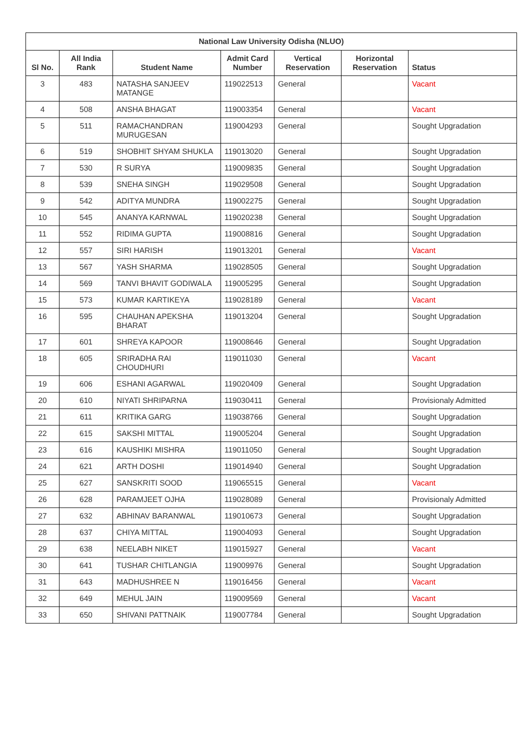| National Law University Odisha (NLUO) | | | | | | |
| --- | --- | --- | --- | --- | --- | --- |
| Sl No. | All India Rank | Student Name | Admit Card Number | Vertical Reservation | Horizontal Reservation | Status |
| 3 | 483 | NATASHA SANJEEV MATANGE | 119022513 | General | | Vacant |
| 4 | 508 | ANSHA BHAGAT | 119003354 | General | | Vacant |
| 5 | 511 | RAMACHANDRAN MURUGESAN | 119004293 | General | | Sought Upgradation |
| 6 | 519 | SHOBHIT SHYAM SHUKLA | 119013020 | General | | Sought Upgradation |
| 7 | 530 | R SURYA | 119009835 | General | | Sought Upgradation |
| 8 | 539 | SNEHA SINGH | 119029508 | General | | Sought Upgradation |
| 9 | 542 | ADITYA MUNDRA | 119002275 | General | | Sought Upgradation |
| 10 | 545 | ANANYA KARNWAL | 119020238 | General | | Sought Upgradation |
| 11 | 552 | RIDIMA GUPTA | 119008816 | General | | Sought Upgradation |
| 12 | 557 | SIRI HARISH | 119013201 | General | | Vacant |
| 13 | 567 | YASH SHARMA | 119028505 | General | | Sought Upgradation |
| 14 | 569 | TANVI BHAVIT GODIWALA | 119005295 | General | | Sought Upgradation |
| 15 | 573 | KUMAR KARTIKEYA | 119028189 | General | | Vacant |
| 16 | 595 | CHAUHAN APEKSHA BHARAT | 119013204 | General | | Sought Upgradation |
| 17 | 601 | SHREYA KAPOOR | 119008646 | General | | Sought Upgradation |
| 18 | 605 | SRIRADHA RAI CHOUDHURI | 119011030 | General | | Vacant |
| 19 | 606 | ESHANI AGARWAL | 119020409 | General | | Sought Upgradation |
| 20 | 610 | NIYATI SHRIPARNA | 119030411 | General | | Provisionaly Admitted |
| 21 | 611 | KRITIKA GARG | 119038766 | General | | Sought Upgradation |
| 22 | 615 | SAKSHI MITTAL | 119005204 | General | | Sought Upgradation |
| 23 | 616 | KAUSHIKI MISHRA | 119011050 | General | | Sought Upgradation |
| 24 | 621 | ARTH DOSHI | 119014940 | General | | Sought Upgradation |
| 25 | 627 | SANSKRITI SOOD | 119065515 | General | | Vacant |
| 26 | 628 | PARAMJEET OJHA | 119028089 | General | | Provisionaly Admitted |
| 27 | 632 | ABHINAV BARANWAL | 119010673 | General | | Sought Upgradation |
| 28 | 637 | CHIYA MITTAL | 119004093 | General | | Sought Upgradation |
| 29 | 638 | NEELABH NIKET | 119015927 | General | | Vacant |
| 30 | 641 | TUSHAR CHITLANGIA | 119009976 | General | | Sought Upgradation |
| 31 | 643 | MADHUSHREE N | 119016456 | General | | Vacant |
| 32 | 649 | MEHUL JAIN | 119009569 | General | | Vacant |
| 33 | 650 | SHIVANI PATTNAIK | 119007784 | General | | Sought Upgradation |